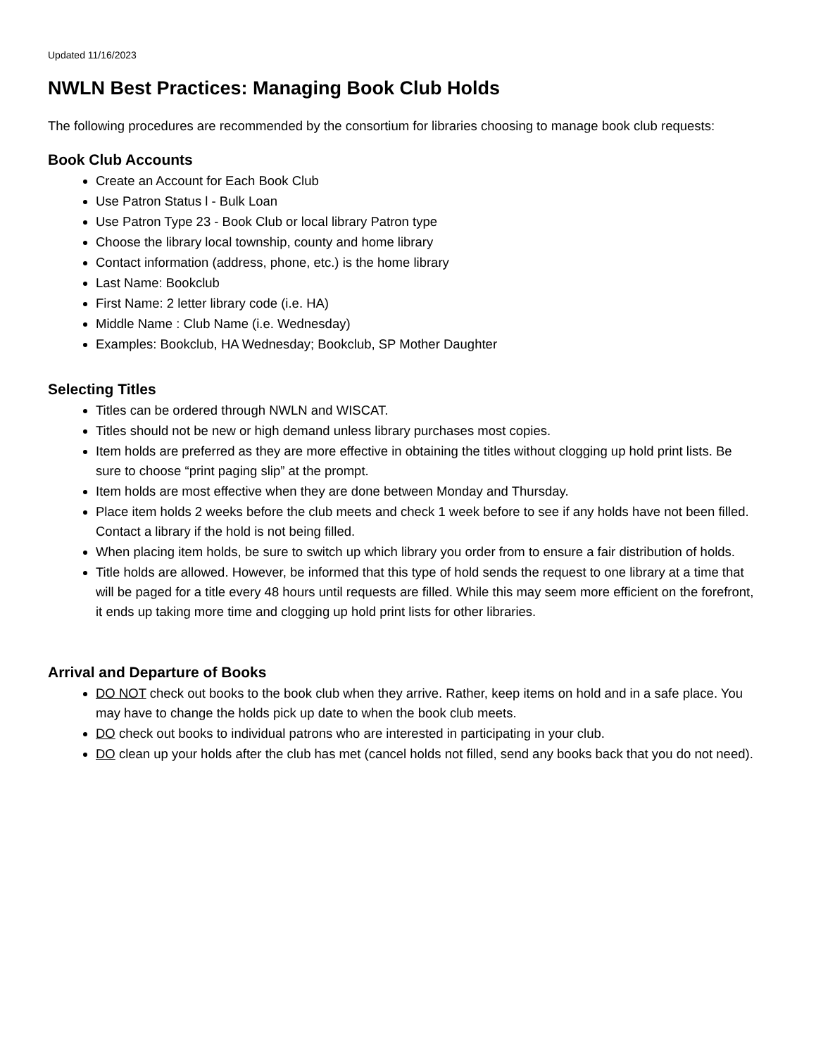Updated 11/16/2023
NWLN Best Practices: Managing Book Club Holds
The following procedures are recommended by the consortium for libraries choosing to manage book club requests:
Book Club Accounts
Create an Account for Each Book Club
Use Patron Status l - Bulk Loan
Use Patron Type 23 - Book Club or local library Patron type
Choose the library local township, county and home library
Contact information (address, phone, etc.) is the home library
Last Name: Bookclub
First Name: 2 letter library code (i.e. HA)
Middle Name : Club Name (i.e. Wednesday)
Examples: Bookclub, HA Wednesday; Bookclub, SP Mother Daughter
Selecting Titles
Titles can be ordered through NWLN and WISCAT.
Titles should not be new or high demand unless library purchases most copies.
Item holds are preferred as they are more effective in obtaining the titles without clogging up hold print lists. Be sure to choose “print paging slip” at the prompt.
Item holds are most effective when they are done between Monday and Thursday.
Place item holds 2 weeks before the club meets and check 1 week before to see if any holds have not been filled. Contact a library if the hold is not being filled.
When placing item holds, be sure to switch up which library you order from to ensure a fair distribution of holds.
Title holds are allowed. However, be informed that this type of hold sends the request to one library at a time that will be paged for a title every 48 hours until requests are filled. While this may seem more efficient on the forefront, it ends up taking more time and clogging up hold print lists for other libraries.
Arrival and Departure of Books
DO NOT check out books to the book club when they arrive. Rather, keep items on hold and in a safe place. You may have to change the holds pick up date to when the book club meets.
DO check out books to individual patrons who are interested in participating in your club.
DO clean up your holds after the club has met (cancel holds not filled, send any books back that you do not need).